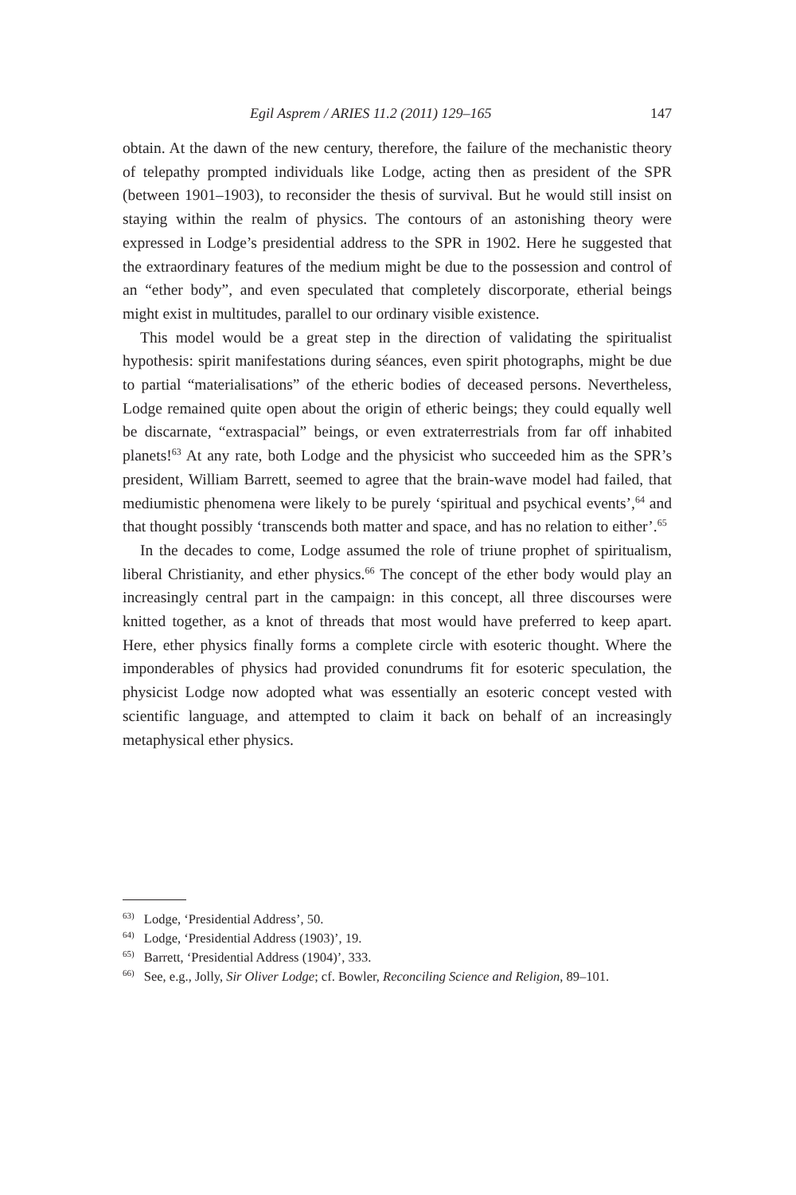Egil Asprem / ARIES 11.2 (2011) 129–165 147
obtain. At the dawn of the new century, therefore, the failure of the mechanistic theory of telepathy prompted individuals like Lodge, acting then as president of the SPR (between 1901–1903), to reconsider the thesis of survival. But he would still insist on staying within the realm of physics. The contours of an astonishing theory were expressed in Lodge’s presidential address to the SPR in 1902. Here he suggested that the extraordinary features of the medium might be due to the possession and control of an “ether body”, and even speculated that completely discorporate, etherial beings might exist in multitudes, parallel to our ordinary visible existence.
This model would be a great step in the direction of validating the spiritualist hypothesis: spirit manifestations during séances, even spirit photographs, might be due to partial “materialisations” of the etheric bodies of deceased persons. Nevertheless, Lodge remained quite open about the origin of etheric beings; they could equally well be discarnate, “extraspacial” beings, or even extraterrestrials from far off inhabited planets!<sup>63</sup> At any rate, both Lodge and the physicist who succeeded him as the SPR’s president, William Barrett, seemed to agree that the brain-wave model had failed, that mediumistic phenomena were likely to be purely ‘spiritual and psychical events’,<sup>64</sup> and that thought possibly ‘transcends both matter and space, and has no relation to either’.<sup>65</sup>
In the decades to come, Lodge assumed the role of triune prophet of spiritualism, liberal Christianity, and ether physics.<sup>66</sup> The concept of the ether body would play an increasingly central part in the campaign: in this concept, all three discourses were knitted together, as a knot of threads that most would have preferred to keep apart. Here, ether physics finally forms a complete circle with esoteric thought. Where the imponderables of physics had provided conundrums fit for esoteric speculation, the physicist Lodge now adopted what was essentially an esoteric concept vested with scientific language, and attempted to claim it back on behalf of an increasingly metaphysical ether physics.
<sup>63)</sup> Lodge, ‘Presidential Address’, 50.
<sup>64)</sup> Lodge, ‘Presidential Address (1903)’, 19.
<sup>65)</sup> Barrett, ‘Presidential Address (1904)’, 333.
<sup>66)</sup> See, e.g., Jolly, Sir Oliver Lodge; cf. Bowler, Reconciling Science and Religion, 89–101.